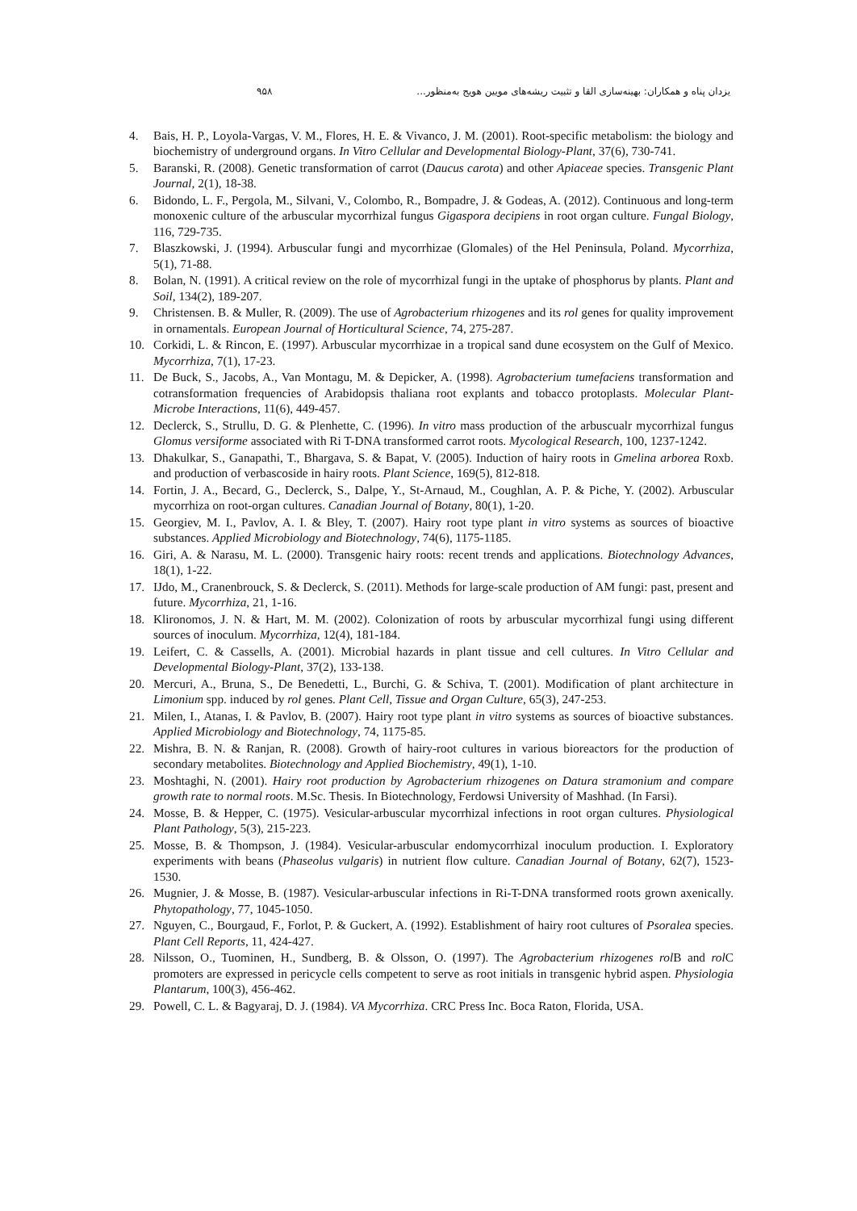۹۵۸ یزدان پناه و همکاران: بهینه‌سازی القا و تثبیت ریشه‌های مویین هویج به‌منظور...
4. Bais, H. P., Loyola-Vargas, V. M., Flores, H. E. & Vivanco, J. M. (2001). Root-specific metabolism: the biology and biochemistry of underground organs. In Vitro Cellular and Developmental Biology-Plant, 37(6), 730-741.
5. Baranski, R. (2008). Genetic transformation of carrot (Daucus carota) and other Apiaceae species. Transgenic Plant Journal, 2(1), 18-38.
6. Bidondo, L. F., Pergola, M., Silvani, V., Colombo, R., Bompadre, J. & Godeas, A. (2012). Continuous and long-term monoxenic culture of the arbuscular mycorrhizal fungus Gigaspora decipiens in root organ culture. Fungal Biology, 116, 729-735.
7. Blaszkowski, J. (1994). Arbuscular fungi and mycorrhizae (Glomales) of the Hel Peninsula, Poland. Mycorrhiza, 5(1), 71-88.
8. Bolan, N. (1991). A critical review on the role of mycorrhizal fungi in the uptake of phosphorus by plants. Plant and Soil, 134(2), 189-207.
9. Christensen. B. & Muller, R. (2009). The use of Agrobacterium rhizogenes and its rol genes for quality improvement in ornamentals. European Journal of Horticultural Science, 74, 275-287.
10. Corkidi, L. & Rincon, E. (1997). Arbuscular mycorrhizae in a tropical sand dune ecosystem on the Gulf of Mexico. Mycorrhiza, 7(1), 17-23.
11. De Buck, S., Jacobs, A., Van Montagu, M. & Depicker, A. (1998). Agrobacterium tumefaciens transformation and cotransformation frequencies of Arabidopsis thaliana root explants and tobacco protoplasts. Molecular Plant-Microbe Interactions, 11(6), 449-457.
12. Declerck, S., Strullu, D. G. & Plenhette, C. (1996). In vitro mass production of the arbuscualr mycorrhizal fungus Glomus versiforme associated with Ri T-DNA transformed carrot roots. Mycological Research, 100, 1237-1242.
13. Dhakulkar, S., Ganapathi, T., Bhargava, S. & Bapat, V. (2005). Induction of hairy roots in Gmelina arborea Roxb. and production of verbascoside in hairy roots. Plant Science, 169(5), 812-818.
14. Fortin, J. A., Becard, G., Declerck, S., Dalpe, Y., St-Arnaud, M., Coughlan, A. P. & Piche, Y. (2002). Arbuscular mycorrhiza on root-organ cultures. Canadian Journal of Botany, 80(1), 1-20.
15. Georgiev, M. I., Pavlov, A. I. & Bley, T. (2007). Hairy root type plant in vitro systems as sources of bioactive substances. Applied Microbiology and Biotechnology, 74(6), 1175-1185.
16. Giri, A. & Narasu, M. L. (2000). Transgenic hairy roots: recent trends and applications. Biotechnology Advances, 18(1), 1-22.
17. IJdo, M., Cranenbrouck, S. & Declerck, S. (2011). Methods for large-scale production of AM fungi: past, present and future. Mycorrhiza, 21, 1-16.
18. Klironomos, J. N. & Hart, M. M. (2002). Colonization of roots by arbuscular mycorrhizal fungi using different sources of inoculum. Mycorrhiza, 12(4), 181-184.
19. Leifert, C. & Cassells, A. (2001). Microbial hazards in plant tissue and cell cultures. In Vitro Cellular and Developmental Biology-Plant, 37(2), 133-138.
20. Mercuri, A., Bruna, S., De Benedetti, L., Burchi, G. & Schiva, T. (2001). Modification of plant architecture in Limonium spp. induced by rol genes. Plant Cell, Tissue and Organ Culture, 65(3), 247-253.
21. Milen, I., Atanas, I. & Pavlov, B. (2007). Hairy root type plant in vitro systems as sources of bioactive substances. Applied Microbiology and Biotechnology, 74, 1175-85.
22. Mishra, B. N. & Ranjan, R. (2008). Growth of hairy-root cultures in various bioreactors for the production of secondary metabolites. Biotechnology and Applied Biochemistry, 49(1), 1-10.
23. Moshtaghi, N. (2001). Hairy root production by Agrobacterium rhizogenes on Datura stramonium and compare growth rate to normal roots. M.Sc. Thesis. In Biotechnology, Ferdowsi University of Mashhad. (In Farsi).
24. Mosse, B. & Hepper, C. (1975). Vesicular-arbuscular mycorrhizal infections in root organ cultures. Physiological Plant Pathology, 5(3), 215-223.
25. Mosse, B. & Thompson, J. (1984). Vesicular-arbuscular endomycorrhizal inoculum production. I. Exploratory experiments with beans (Phaseolus vulgaris) in nutrient flow culture. Canadian Journal of Botany, 62(7), 1523-1530.
26. Mugnier, J. & Mosse, B. (1987). Vesicular-arbuscular infections in Ri-T-DNA transformed roots grown axenically. Phytopathology, 77, 1045-1050.
27. Nguyen, C., Bourgaud, F., Forlot, P. & Guckert, A. (1992). Establishment of hairy root cultures of Psoralea species. Plant Cell Reports, 11, 424-427.
28. Nilsson, O., Tuominen, H., Sundberg, B. & Olsson, O. (1997). The Agrobacterium rhizogenes rol B and rol C promoters are expressed in pericycle cells competent to serve as root initials in transgenic hybrid aspen. Physiologia Plantarum, 100(3), 456-462.
29. Powell, C. L. & Bagyaraj, D. J. (1984). VA Mycorrhiza. CRC Press Inc. Boca Raton, Florida, USA.